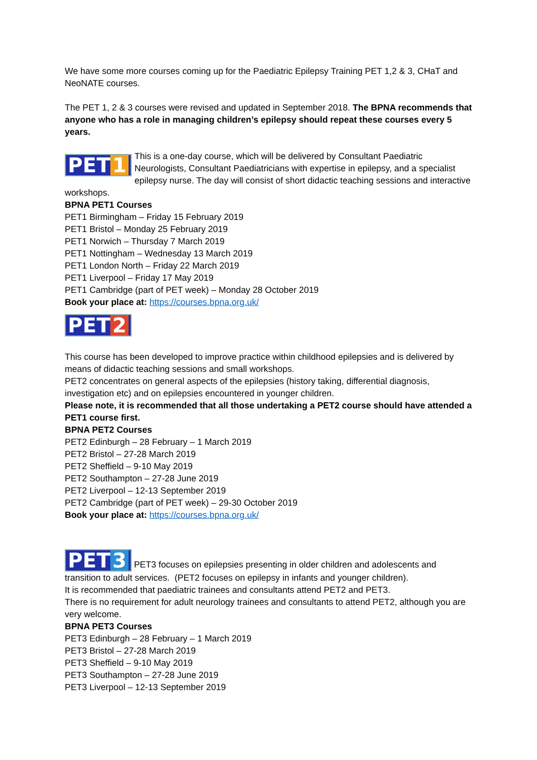We have some more courses coming up for the Paediatric Epilepsy Training PET 1,2 & 3, CHaT and NeoNATE courses.
The PET 1, 2 & 3 courses were revised and updated in September 2018. The BPNA recommends that anyone who has a role in managing children’s epilepsy should repeat these courses every 5 years.
PET 1 This is a one-day course, which will be delivered by Consultant Paediatric Neurologists, Consultant Paediatricians with expertise in epilepsy, and a specialist epilepsy nurse. The day will consist of short didactic teaching sessions and interactive workshops.
BPNA PET1 Courses
PET1 Birmingham – Friday 15 February 2019
PET1 Bristol – Monday 25 February 2019
PET1 Norwich – Thursday 7 March 2019
PET1 Nottingham – Wednesday 13 March 2019
PET1 London North – Friday 22 March 2019
PET1 Liverpool – Friday 17 May 2019
PET1 Cambridge (part of PET week) – Monday 28 October 2019
Book your place at: https://courses.bpna.org.uk/
PET 2
This course has been developed to improve practice within childhood epilepsies and is delivered by means of didactic teaching sessions and small workshops.
PET2 concentrates on general aspects of the epilepsies (history taking, differential diagnosis, investigation etc) and on epilepsies encountered in younger children.
Please note, it is recommended that all those undertaking a PET2 course should have attended a PET1 course first.
BPNA PET2 Courses
PET2 Edinburgh – 28 February – 1 March 2019
PET2 Bristol – 27-28 March 2019
PET2 Sheffield – 9-10 May 2019
PET2 Southampton – 27-28 June 2019
PET2 Liverpool – 12-13 September 2019
PET2 Cambridge (part of PET week) – 29-30 October 2019
Book your place at: https://courses.bpna.org.uk/
PET 3 PET3 focuses on epilepsies presenting in older children and adolescents and transition to adult services. (PET2 focuses on epilepsy in infants and younger children).
It is recommended that paediatric trainees and consultants attend PET2 and PET3.
There is no requirement for adult neurology trainees and consultants to attend PET2, although you are very welcome.
BPNA PET3 Courses
PET3 Edinburgh – 28 February – 1 March 2019
PET3 Bristol – 27-28 March 2019
PET3 Sheffield – 9-10 May 2019
PET3 Southampton – 27-28 June 2019
PET3 Liverpool – 12-13 September 2019